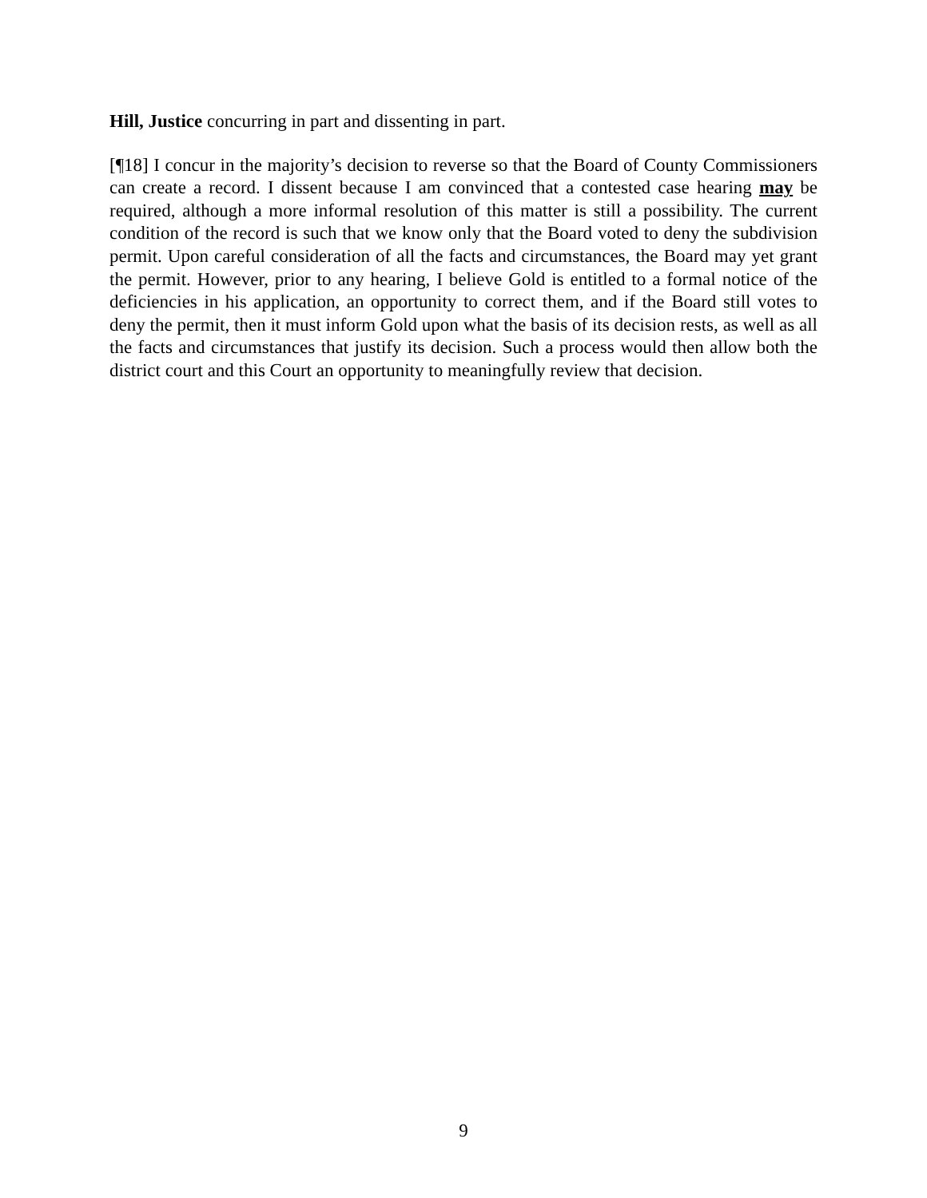Hill, Justice concurring in part and dissenting in part.
[¶18] I concur in the majority’s decision to reverse so that the Board of County Commissioners can create a record. I dissent because I am convinced that a contested case hearing may be required, although a more informal resolution of this matter is still a possibility. The current condition of the record is such that we know only that the Board voted to deny the subdivision permit. Upon careful consideration of all the facts and circumstances, the Board may yet grant the permit. However, prior to any hearing, I believe Gold is entitled to a formal notice of the deficiencies in his application, an opportunity to correct them, and if the Board still votes to deny the permit, then it must inform Gold upon what the basis of its decision rests, as well as all the facts and circumstances that justify its decision. Such a process would then allow both the district court and this Court an opportunity to meaningfully review that decision.
9